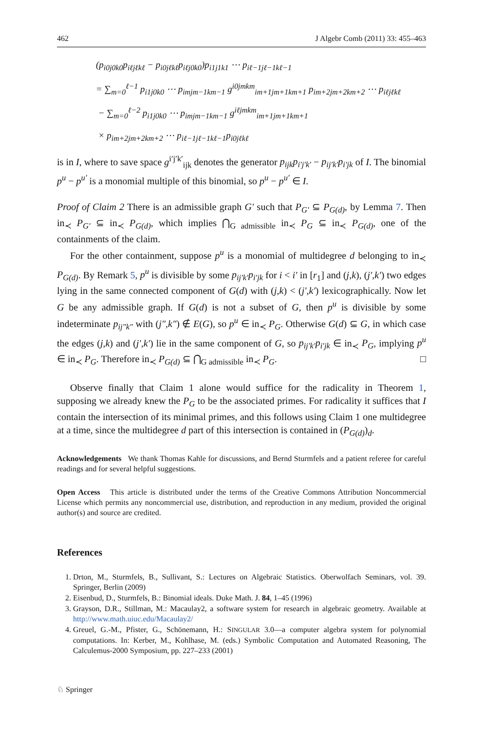462 J Algebr Comb (2011) 33: 455–463
(p<sub>i0j0k0</sub>p<sub>iℓjℓkℓ</sub> − p<sub>i0jℓkℓ</sub>p<sub>iℓj0k0</sub>)p<sub>i1j1k1</sub> ⋯ p<sub>iℓ−1jℓ−1kℓ−1</sub>
= ∑<sub>m=0</sub><sup>ℓ−1</sup> p<sub>i1j0k0</sub> ⋯ p<sub>imjm−1km−1</sub> g<sup>i0jmkm</sup><sub>im+1jm+1km+1</sub> p<sub>im+2jm+2km+2</sub> ⋯ p<sub>iℓjℓkℓ</sub>
− ∑<sub>m=0</sub><sup>ℓ−2</sup> p<sub>i1j0k0</sub> ⋯ p<sub>imjm−1km−1</sub> g<sup>iℓjmkm</sup><sub>im+1jm+1km+1</sub>
× p<sub>im+2jm+2km+2</sub> ⋯ p<sub>iℓ−1jℓ−1kℓ−1</sub>p<sub>i0jℓkℓ</sub>
is in I, where to save space g<sup>i′j′k′</sup><sub>ijk</sub> denotes the generator p<sub>ijk</sub>p<sub>i′j′k′</sub> − p<sub>ij′k′</sub>p<sub>i′jk</sub> of I. The binomial p<sup>u</sup> − p<sup>u′</sup> is a monomial multiple of this binomial, so p<sup>u</sup> − p<sup>u′</sup> ∈ I.
Proof of Claim 2 There is an admissible graph G′ such that P<sub>G′</sub> ⊆ P<sub>G(d)</sub>, by Lemma 7. Then in<sub>≺</sub> P<sub>G′</sub> ⊆ in<sub>≺</sub> P<sub>G(d)</sub>, which implies ⋂<sub>G admissible</sub> in<sub>≺</sub> P<sub>G</sub> ⊆ in<sub>≺</sub> P<sub>G(d)</sub>, one of the containments of the claim.
For the other containment, suppose p<sup>u</sup> is a monomial of multidegree d belonging to in<sub>≺</sub> P<sub>G(d)</sub>. By Remark 5, p<sup>u</sup> is divisible by some p<sub>ij′k′</sub>p<sub>i′jk</sub> for i < i′ in [r<sub>1</sub>] and (j,k), (j′,k′) two edges lying in the same connected component of G(d) with (j,k) < (j′,k′) lexicographically. Now let G be any admissible graph. If G(d) is not a subset of G, then p<sup>u</sup> is divisible by some indeterminate p<sub>ij″k″</sub> with (j″,k″) ∉ E(G), so p<sup>u</sup> ∈ in<sub>≺</sub> P<sub>G</sub>. Otherwise G(d) ⊆ G, in which case the edges (j,k) and (j′,k′) lie in the same component of G, so p<sub>ij′k′</sub>p<sub>i′jk</sub> ∈ in<sub>≺</sub> P<sub>G</sub>, implying p<sup>u</sup> ∈ in<sub>≺</sub> P<sub>G</sub>. Therefore in<sub>≺</sub> P<sub>G(d)</sub> ⊆ ⋂<sub>G admissible</sub> in<sub>≺</sub> P<sub>G</sub>. □
Observe finally that Claim 1 alone would suffice for the radicality in Theorem 1, supposing we already knew the P<sub>G</sub> to be the associated primes. For radicality it suffices that I contain the intersection of its minimal primes, and this follows using Claim 1 one multidegree at a time, since the multidegree d part of this intersection is contained in (P<sub>G(d)</sub>)<sub>d</sub>.
Acknowledgements We thank Thomas Kahle for discussions, and Bernd Sturmfels and a patient referee for careful readings and for several helpful suggestions.
Open Access This article is distributed under the terms of the Creative Commons Attribution Noncommercial License which permits any noncommercial use, distribution, and reproduction in any medium, provided the original author(s) and source are credited.
References
1. Drton, M., Sturmfels, B., Sullivant, S.: Lectures on Algebraic Statistics. Oberwolfach Seminars, vol. 39. Springer, Berlin (2009)
2. Eisenbud, D., Sturmfels, B.: Binomial ideals. Duke Math. J. 84, 1–45 (1996)
3. Grayson, D.R., Stillman, M.: Macaulay2, a software system for research in algebraic geometry. Available at http://www.math.uiuc.edu/Macaulay2/
4. Greuel, G.-M., Pfister, G., Schönemann, H.: SINGULAR 3.0—a computer algebra system for polynomial computations. In: Kerber, M., Kohlhase, M. (eds.) Symbolic Computation and Automated Reasoning, The Calculemus-2000 Symposium, pp. 227–233 (2001)
♘ Springer